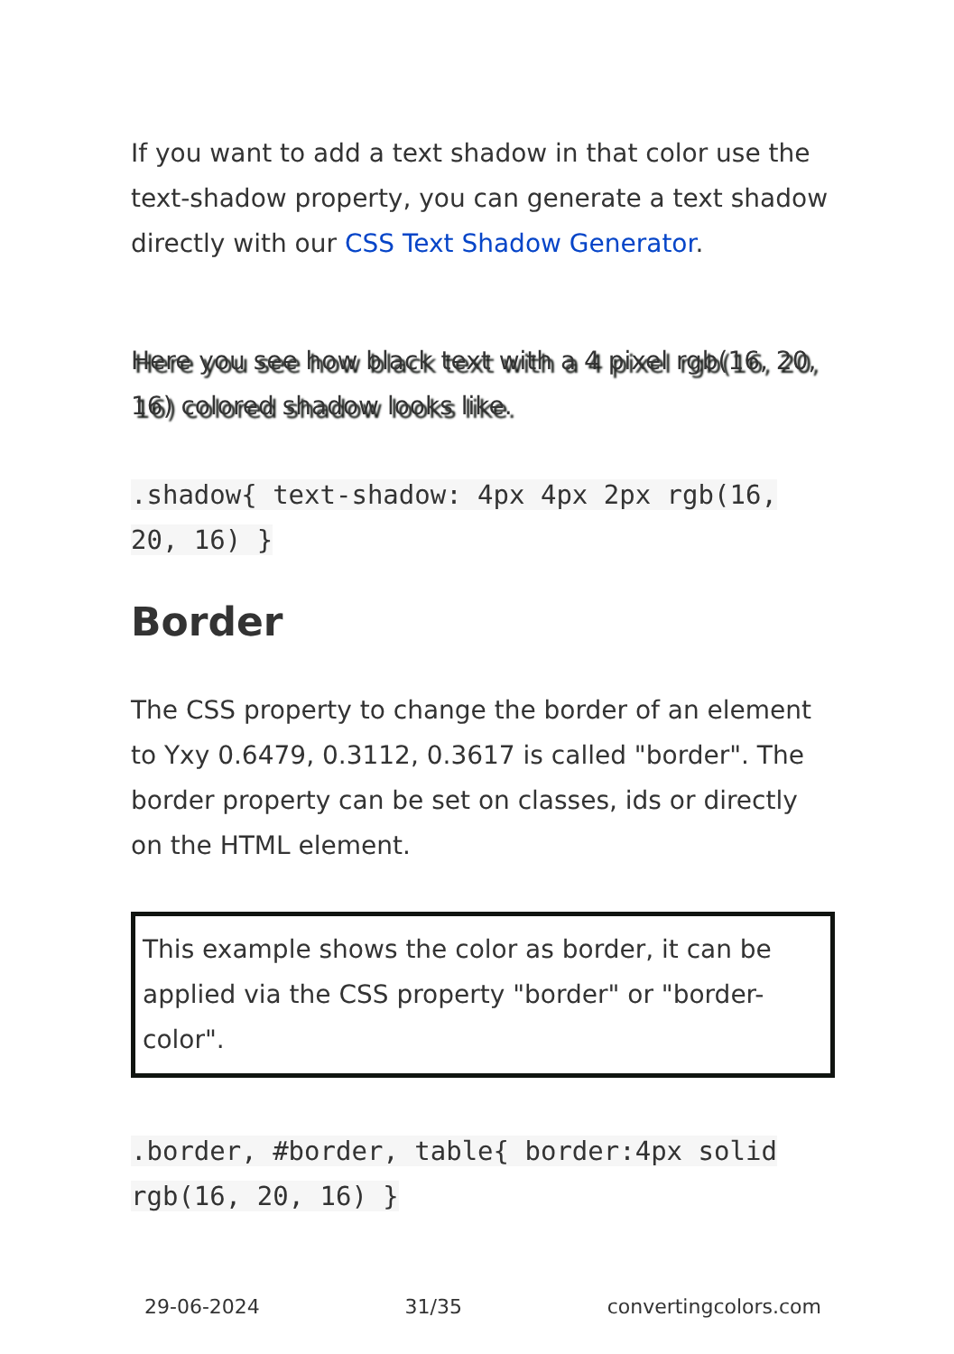If you want to add a text shadow in that color use the text-shadow property, you can generate a text shadow directly with our CSS Text Shadow Generator.
Here you see how black text with a 4 pixel rgb(16, 20, 16) colored shadow looks like.
.shadow{ text-shadow: 4px 4px 2px rgb(16, 20, 16) }
Border
The CSS property to change the border of an element to Yxy 0.6479, 0.3112, 0.3617 is called "border". The border property can be set on classes, ids or directly on the HTML element.
This example shows the color as border, it can be applied via the CSS property "border" or "border-color".
.border, #border, table{ border:4px solid rgb(16, 20, 16) }
29-06-2024 31/35 convertingcolors.com